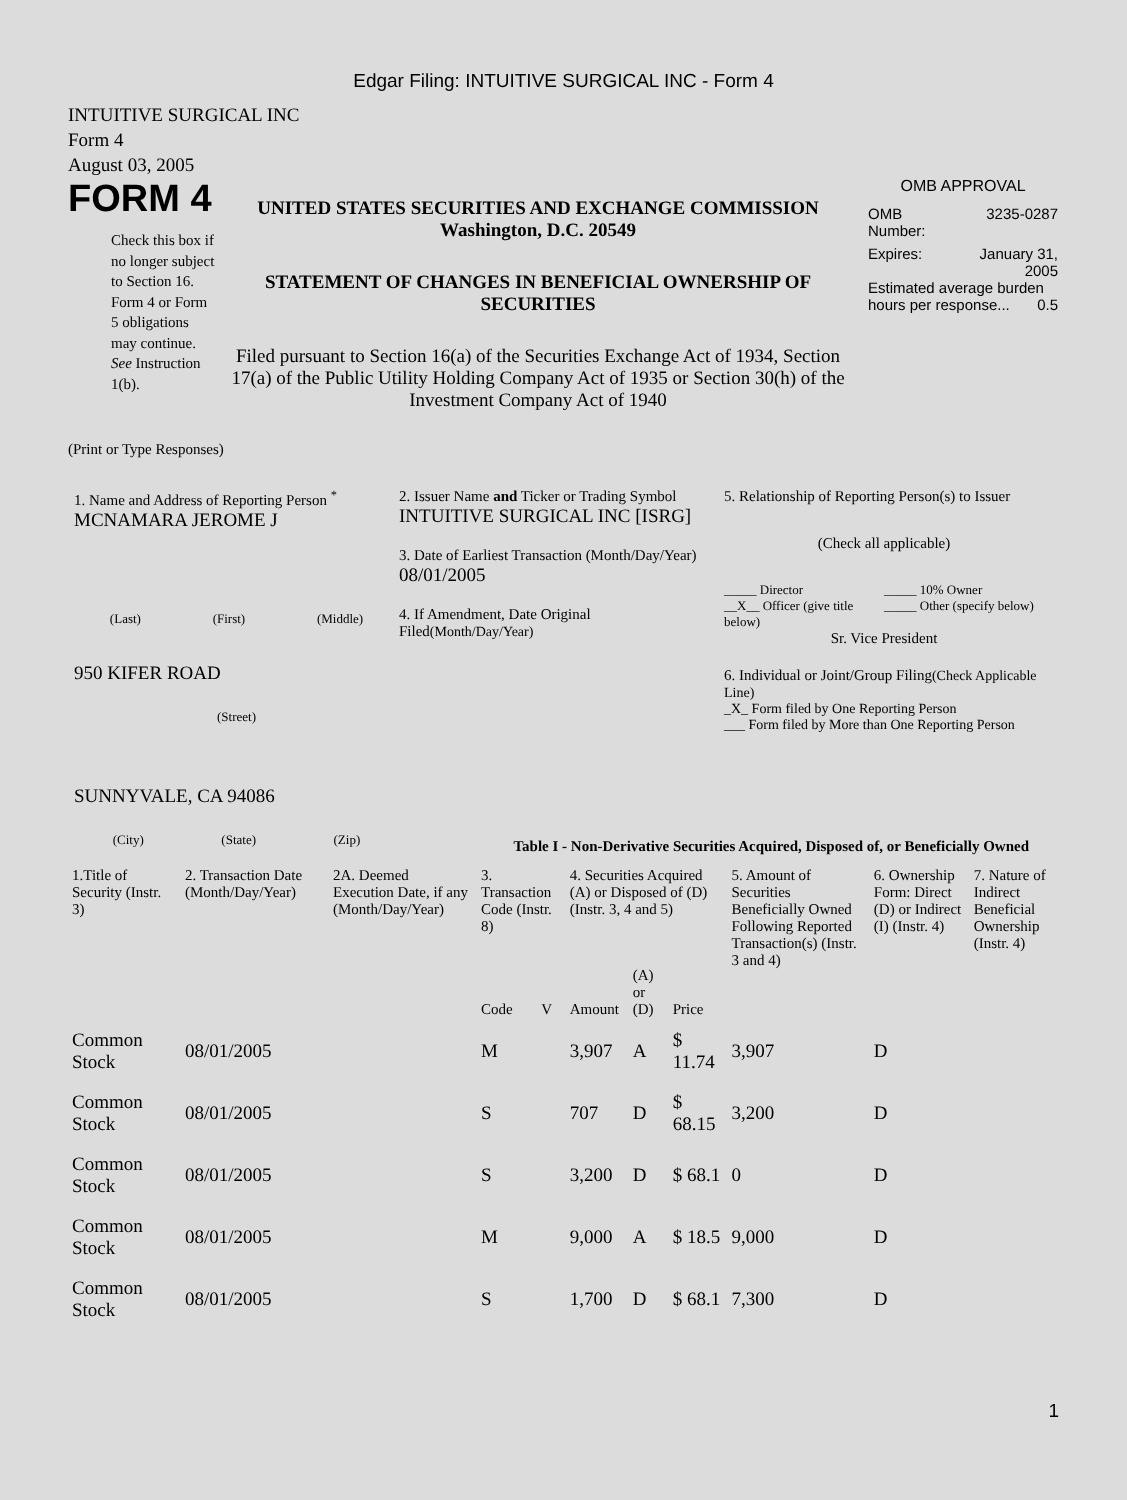Edgar Filing: INTUITIVE SURGICAL INC - Form 4
INTUITIVE SURGICAL INC
Form 4
August 03, 2005
FORM 4
Check this box if no longer subject to Section 16. Form 4 or Form 5 obligations may continue. See Instruction 1(b).
UNITED STATES SECURITIES AND EXCHANGE COMMISSION
Washington, D.C. 20549
STATEMENT OF CHANGES IN BENEFICIAL OWNERSHIP OF SECURITIES
Filed pursuant to Section 16(a) of the Securities Exchange Act of 1934, Section 17(a) of the Public Utility Holding Company Act of 1935 or Section 30(h) of the Investment Company Act of 1940
OMB APPROVAL
OMB
Number: 3235-0287
Expires: January 31,
2005
Estimated average burden hours per response... 0.5
(Print or Type Responses)
1. Name and Address of Reporting Person <sup>*</sup>
MCNAMARA JEROME J
(Last) (First) (Middle)
950 KIFER ROAD
(Street)
SUNNYVALE, CA 94086
(City) (State) (Zip)
2. Issuer Name and Ticker or Trading Symbol
INTUITIVE SURGICAL INC [ISRG]
3. Date of Earliest Transaction (Month/Day/Year)
08/01/2005
4. If Amendment, Date Original Filed(Month/Day/Year)
5. Relationship of Reporting Person(s) to Issuer
(Check all applicable)
_____ Director
__X__ Officer (give title below) _____ 10% Owner
_____ Other (specify below)
Sr. Vice President
6. Individual or Joint/Group Filing(Check Applicable Line)
_X_ Form filed by One Reporting Person
___ Form filed by More than One Reporting Person
Table I - Non-Derivative Securities Acquired, Disposed of, or Beneficially Owned
| 1.Title of Security (Instr. 3) | 2. Transaction Date (Month/Day/Year) | 2A. Deemed Execution Date, if any (Month/Day/Year) | 3. Transaction Code (Instr. 8) | | 4. Securities Acquired (A) or Disposed of (D) (Instr. 3, 4 and 5) | | | 5. Amount of Securities Beneficially Owned Following Reported Transaction(s) (Instr. 3 and 4) | 6. Ownership Form: Direct (D) or Indirect (I) (Instr. 4) | 7. Nature of Indirect Beneficial Ownership (Instr. 4) |
| | | | Code | V | Amount | (A) or (D) | Price | | | |
| Common Stock | 08/01/2005 | | M | | 3,907 | A | $ 11.74 | 3,907 | D | |
| Common Stock | 08/01/2005 | | S | | 707 | D | $ 68.15 | 3,200 | D | |
| Common Stock | 08/01/2005 | | S | | 3,200 | D | $ 68.1 | 0 | D | |
| Common Stock | 08/01/2005 | | M | | 9,000 | A | $ 18.5 | 9,000 | D | |
| Common Stock | 08/01/2005 | | S | | 1,700 | D | $ 68.1 | 7,300 | D | |
1